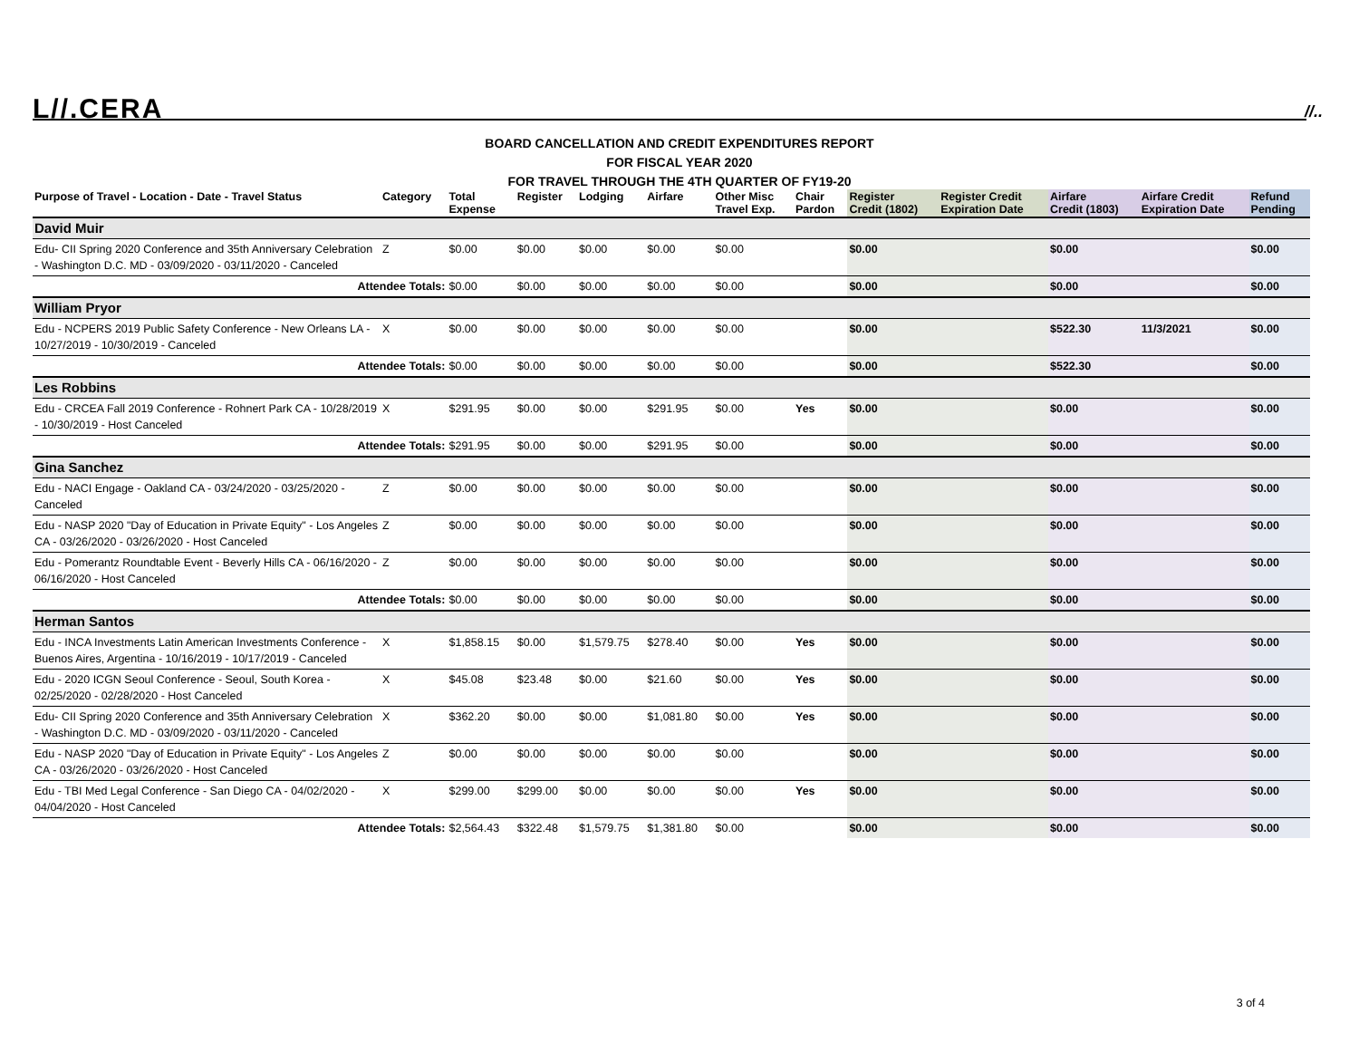L//.CERA //..
BOARD CANCELLATION AND CREDIT EXPENDITURES REPORT
FOR FISCAL YEAR 2020
FOR TRAVEL THROUGH THE 4TH QUARTER OF FY19-20
| Purpose of Travel - Location - Date - Travel Status | Category | Total Expense | Register | Lodging | Airfare | Other Misc Travel Exp. | Chair Pardon | Register Credit (1802) | Register Credit Expiration Date | Airfare Credit (1803) | Airfare Credit Expiration Date | Refund Pending |
| --- | --- | --- | --- | --- | --- | --- | --- | --- | --- | --- | --- | --- |
| David Muir | | | | | | | | | | | | |
| Edu- CII Spring 2020 Conference and 35th Anniversary Celebration - Washington D.C. MD - 03/09/2020 - 03/11/2020 - Canceled | Z | $0.00 | $0.00 | $0.00 | $0.00 | $0.00 | | $0.00 | | $0.00 | | $0.00 |
| Attendee Totals: | | $0.00 | $0.00 | $0.00 | $0.00 | $0.00 | | $0.00 | | $0.00 | | $0.00 |
| William Pryor | | | | | | | | | | | | |
| Edu - NCPERS 2019 Public Safety Conference - New Orleans LA - 10/27/2019 - 10/30/2019 - Canceled | X | $0.00 | $0.00 | $0.00 | $0.00 | $0.00 | | $0.00 | | $522.30 | 11/3/2021 | $0.00 |
| Attendee Totals: | | $0.00 | $0.00 | $0.00 | $0.00 | $0.00 | | $0.00 | | $522.30 | | $0.00 |
| Les Robbins | | | | | | | | | | | | |
| Edu - CRCEA Fall 2019 Conference - Rohnert Park CA - 10/28/2019 - 10/30/2019 - Host Canceled | X | $291.95 | $0.00 | $0.00 | $291.95 | $0.00 | Yes | $0.00 | | $0.00 | | $0.00 |
| Attendee Totals: | | $291.95 | $0.00 | $0.00 | $291.95 | $0.00 | | $0.00 | | $0.00 | | $0.00 |
| Gina Sanchez | | | | | | | | | | | | |
| Edu - NACI Engage - Oakland CA - 03/24/2020 - 03/25/2020 - Canceled | Z | $0.00 | $0.00 | $0.00 | $0.00 | $0.00 | | $0.00 | | $0.00 | | $0.00 |
| Edu - NASP 2020 "Day of Education in Private Equity" - Los Angeles CA - 03/26/2020 - 03/26/2020 - Host Canceled | Z | $0.00 | $0.00 | $0.00 | $0.00 | $0.00 | | $0.00 | | $0.00 | | $0.00 |
| Edu - Pomerantz Roundtable Event - Beverly Hills CA - 06/16/2020 - 06/16/2020 - Host Canceled | Z | $0.00 | $0.00 | $0.00 | $0.00 | $0.00 | | $0.00 | | $0.00 | | $0.00 |
| Attendee Totals: | | $0.00 | $0.00 | $0.00 | $0.00 | $0.00 | | $0.00 | | $0.00 | | $0.00 |
| Herman Santos | | | | | | | | | | | | |
| Edu - INCA Investments Latin American Investments Conference - Buenos Aires, Argentina - 10/16/2019 - 10/17/2019 - Canceled | X | $1,858.15 | $0.00 | $1,579.75 | $278.40 | $0.00 | Yes | $0.00 | | $0.00 | | $0.00 |
| Edu - 2020 ICGN Seoul Conference - Seoul, South Korea - 02/25/2020 - 02/28/2020 - Host Canceled | X | $45.08 | $23.48 | $0.00 | $21.60 | $0.00 | Yes | $0.00 | | $0.00 | | $0.00 |
| Edu- CII Spring 2020 Conference and 35th Anniversary Celebration - Washington D.C. MD - 03/09/2020 - 03/11/2020 - Canceled | X | $362.20 | $0.00 | $0.00 | $1,081.80 | $0.00 | Yes | $0.00 | | $0.00 | | $0.00 |
| Edu - NASP 2020 "Day of Education in Private Equity" - Los Angeles CA - 03/26/2020 - 03/26/2020 - Host Canceled | Z | $0.00 | $0.00 | $0.00 | $0.00 | $0.00 | | $0.00 | | $0.00 | | $0.00 |
| Edu - TBI Med Legal Conference - San Diego CA - 04/02/2020 - 04/04/2020 - Host Canceled | X | $299.00 | $299.00 | $0.00 | $0.00 | $0.00 | Yes | $0.00 | | $0.00 | | $0.00 |
| Attendee Totals: | | $2,564.43 | $322.48 | $1,579.75 | $1,381.80 | $0.00 | | $0.00 | | $0.00 | | $0.00 |
3 of 4